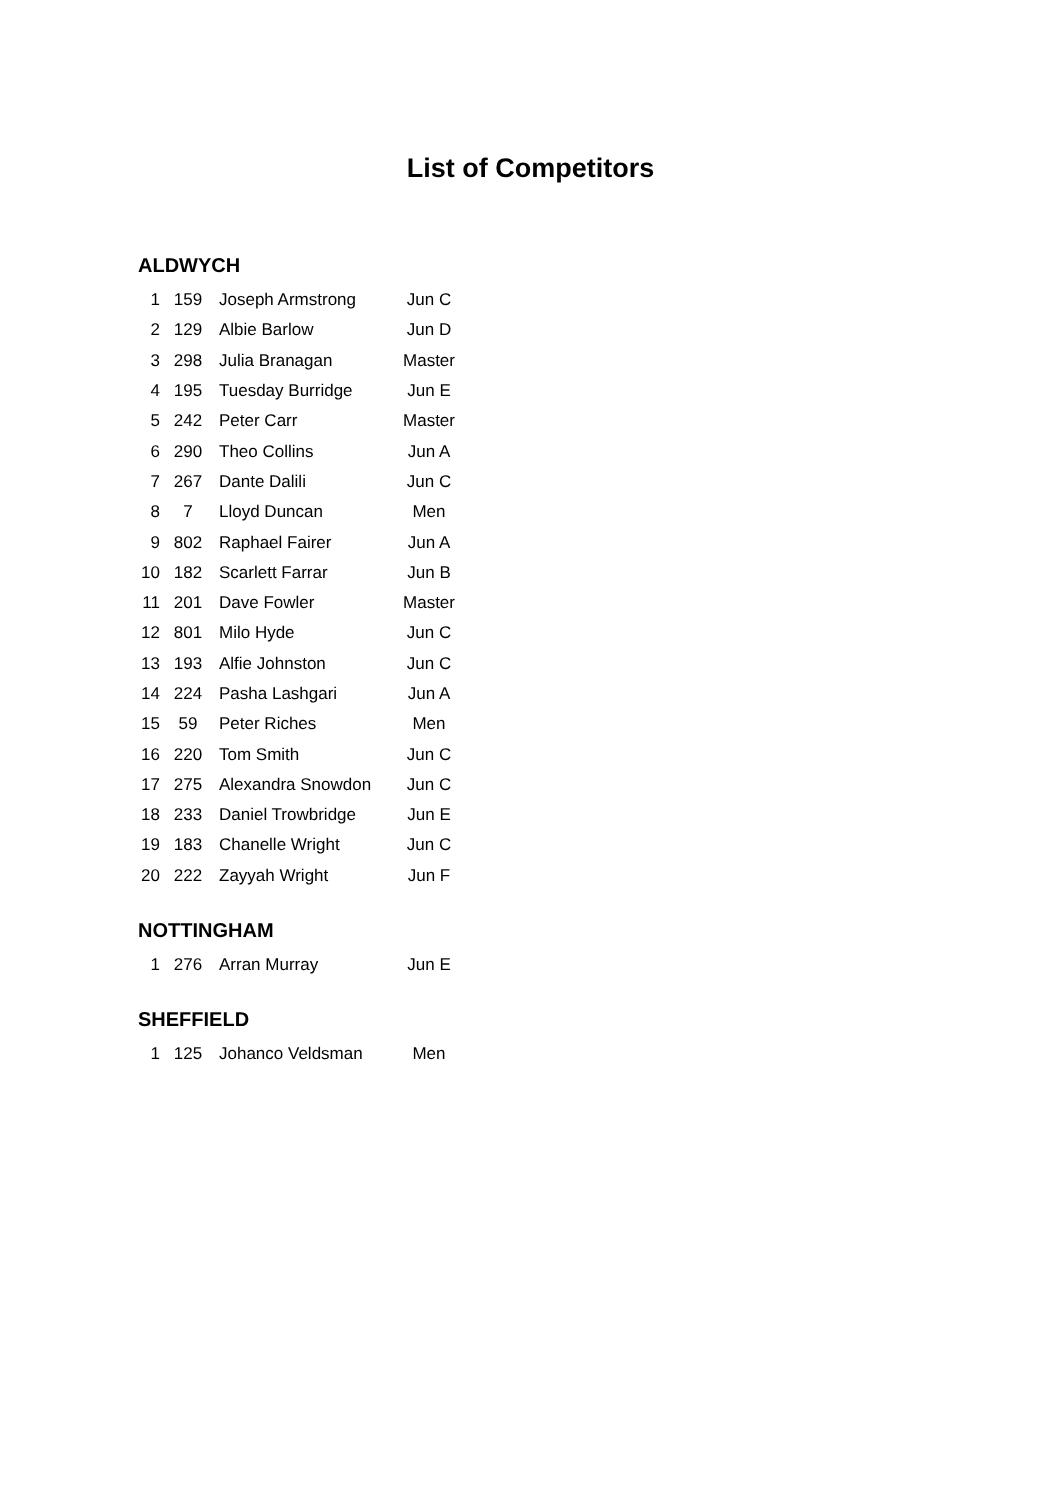List of Competitors
ALDWYCH
| 1 | 159 | Joseph Armstrong | Jun C |
| 2 | 129 | Albie Barlow | Jun D |
| 3 | 298 | Julia Branagan | Master |
| 4 | 195 | Tuesday Burridge | Jun E |
| 5 | 242 | Peter Carr | Master |
| 6 | 290 | Theo Collins | Jun A |
| 7 | 267 | Dante Dalili | Jun C |
| 8 | 7 | Lloyd Duncan | Men |
| 9 | 802 | Raphael Fairer | Jun A |
| 10 | 182 | Scarlett Farrar | Jun B |
| 11 | 201 | Dave Fowler | Master |
| 12 | 801 | Milo Hyde | Jun C |
| 13 | 193 | Alfie Johnston | Jun C |
| 14 | 224 | Pasha Lashgari | Jun A |
| 15 | 59 | Peter Riches | Men |
| 16 | 220 | Tom Smith | Jun C |
| 17 | 275 | Alexandra Snowdon | Jun C |
| 18 | 233 | Daniel Trowbridge | Jun E |
| 19 | 183 | Chanelle Wright | Jun C |
| 20 | 222 | Zayyah Wright | Jun F |
NOTTINGHAM
| 1 | 276 | Arran Murray | Jun E |
SHEFFIELD
| 1 | 125 | Johanco Veldsman | Men |